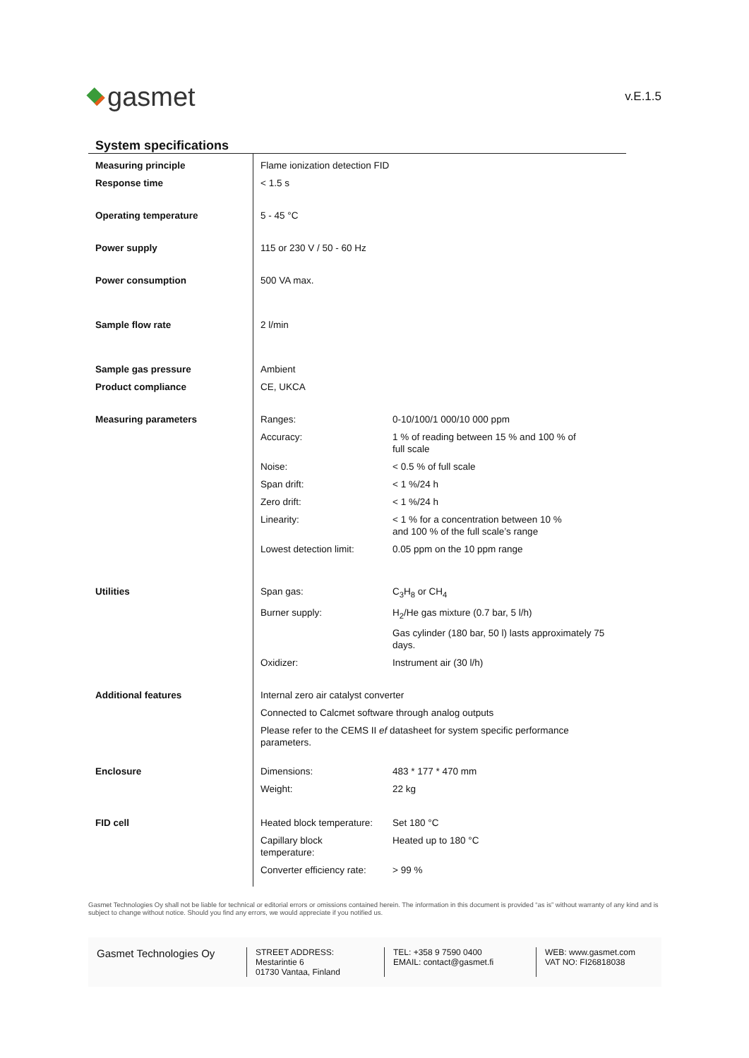gasmet
v.E.1.5
System specifications
| Measuring principle | Flame ionization detection FID | |
| Response time | < 1.5 s | |
| Operating temperature | 5 - 45 °C | |
| Power supply | 115 or 230 V / 50 - 60 Hz | |
| Power consumption | 500 VA max. | |
| Sample flow rate | 2 l/min | |
| Sample gas pressure | Ambient | |
| Product compliance | CE, UKCA | |
| Measuring parameters | Ranges: | 0-10/100/1 000/10 000 ppm |
| | Accuracy: | 1 % of reading between 15 % and 100 % of full scale |
| | Noise: | < 0.5 % of full scale |
| | Span drift: | < 1 %/24 h |
| | Zero drift: | < 1 %/24 h |
| | Linearity: | < 1 % for a concentration between 10 % and 100 % of the full scale’s range |
| | Lowest detection limit: | 0.05 ppm on the 10 ppm range |
| Utilities | Span gas: | C<sub>3</sub>H<sub>8</sub> or CH<sub>4</sub> |
| | Burner supply: | H<sub>2</sub>/He gas mixture (0.7 bar, 5 l/h) |
| | | Gas cylinder (180 bar, 50 l) lasts approximately 75 days. |
| | Oxidizer: | Instrument air (30 l/h) |
| Additional features | Internal zero air catalyst converter | |
| | Connected to Calcmet software through analog outputs | |
| | Please refer to the CEMS II ef datasheet for system specific performance parameters. | |
| Enclosure | Dimensions: | 483 * 177 * 470 mm |
| | Weight: | 22 kg |
| FID cell | Heated block temperature: | Set 180 °C |
| | Capillary block temperature: | Heated up to 180 °C |
| | Converter efficiency rate: | > 99 % |
Gasmet Technologies Oy shall not be liable for technical or editorial errors or omissions contained herein. The information in this document is provided “as is” without warranty of any kind and is subject to change without notice. Should you find any errors, we would appreciate if you notified us.
Gasmet Technologies Oy
STREET ADDRESS:
Mestarintie 6
01730 Vantaa, Finland
TEL: +358 9 7590 0400
EMAIL: contact@gasmet.fi
WEB: www.gasmet.com
VAT NO: FI26818038